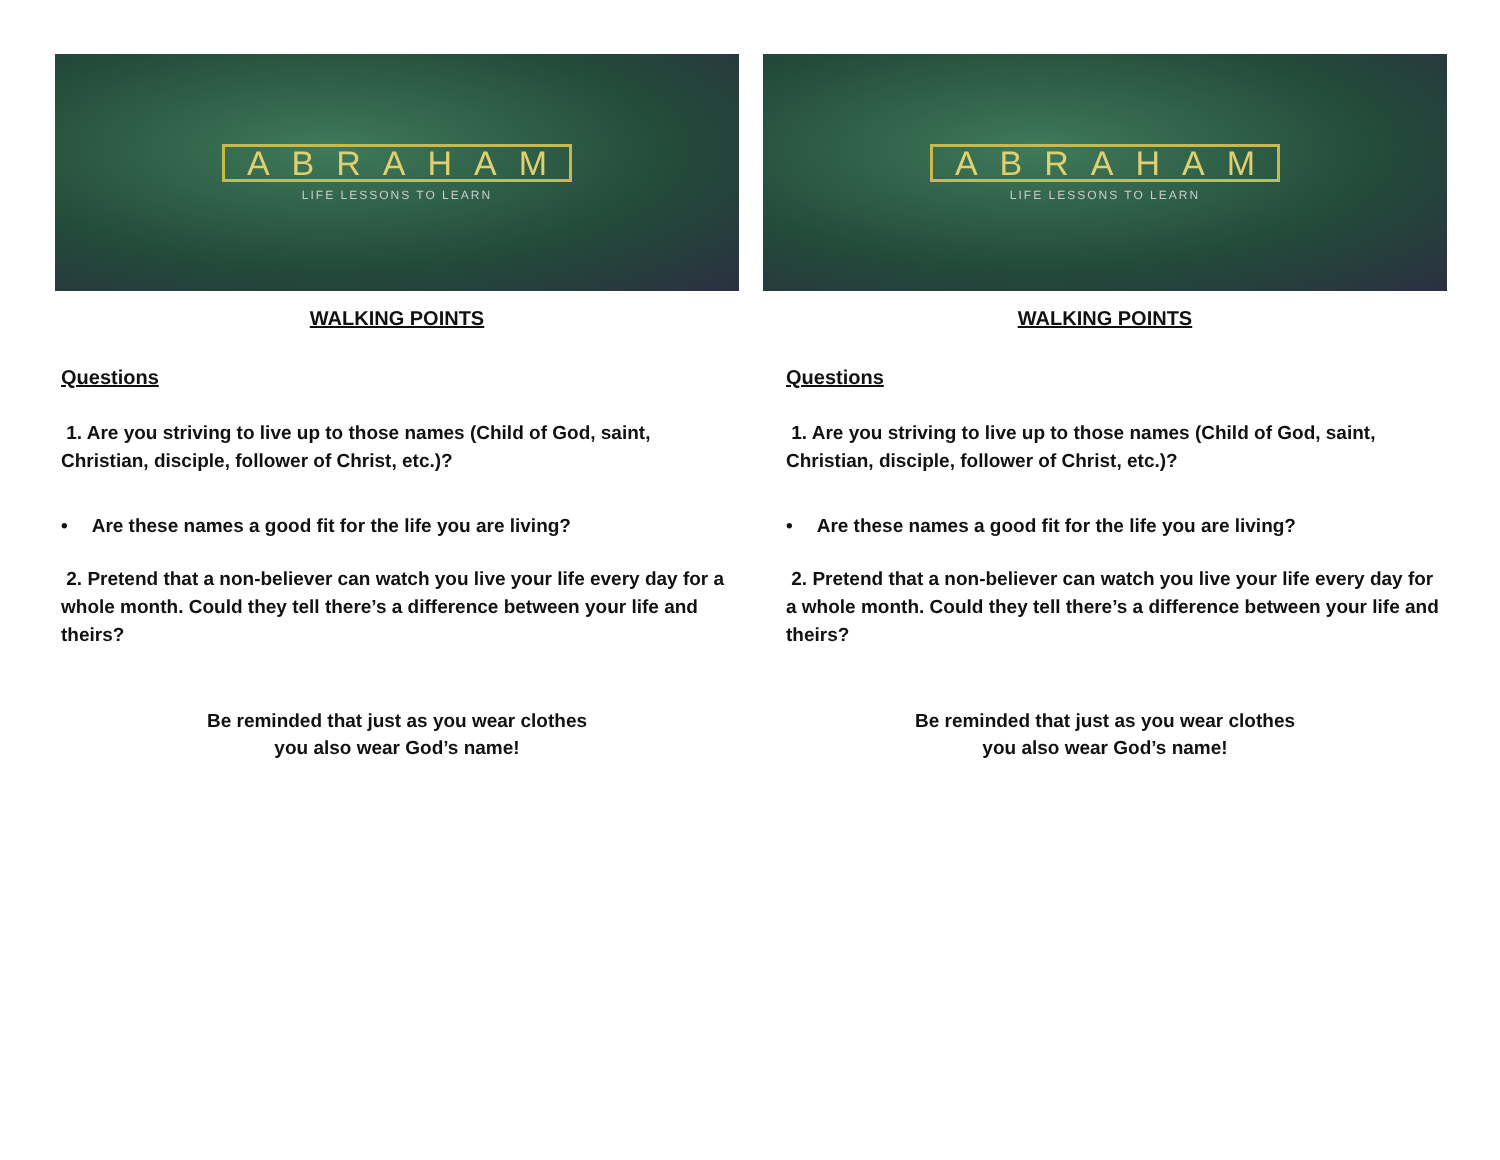ABRAHAM
LIFE LESSONS TO LEARN
WALKING POINTS
Questions
1. Are you striving to live up to those names (Child of God, saint, Christian, disciple, follower of Christ, etc.)?
• Are these names a good fit for the life you are living?
2. Pretend that a non-believer can watch you live your life every day for a whole month. Could they tell there’s a difference between your life and theirs?
Be reminded that just as you wear clothes
you also wear God’s name!
ABRAHAM
LIFE LESSONS TO LEARN
WALKING POINTS
Questions
1. Are you striving to live up to those names (Child of God, saint, Christian, disciple, follower of Christ, etc.)?
• Are these names a good fit for the life you are living?
2. Pretend that a non-believer can watch you live your life every day for a whole month. Could they tell there’s a difference between your life and theirs?
Be reminded that just as you wear clothes
you also wear God’s name!